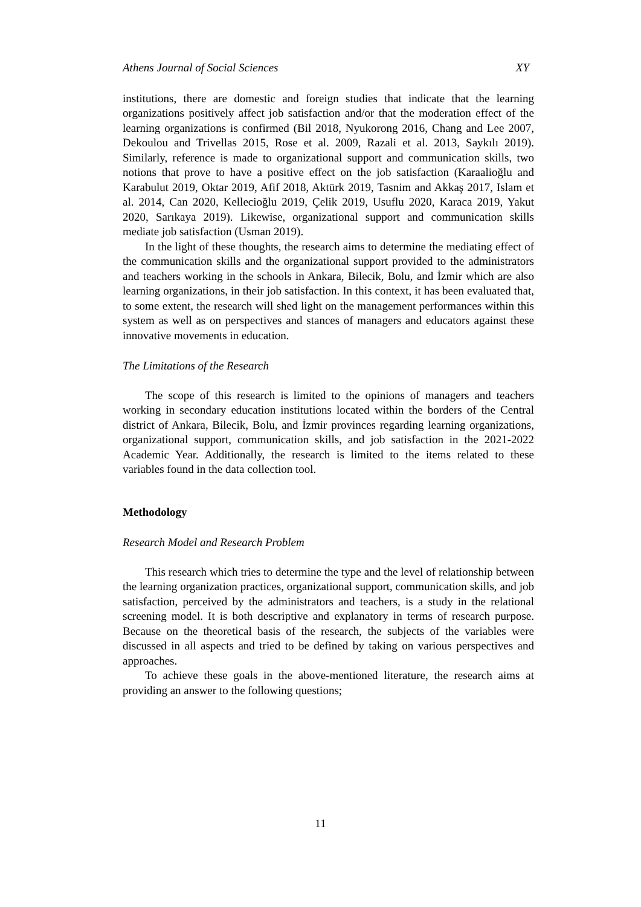Athens Journal of Social Sciences XY
institutions, there are domestic and foreign studies that indicate that the learning organizations positively affect job satisfaction and/or that the moderation effect of the learning organizations is confirmed (Bil 2018, Nyukorong 2016, Chang and Lee 2007, Dekoulou and Trivellas 2015, Rose et al. 2009, Razali et al. 2013, Saykılı 2019). Similarly, reference is made to organizational support and communication skills, two notions that prove to have a positive effect on the job satisfaction (Karaalioğlu and Karabulut 2019, Oktar 2019, Afif 2018, Aktürk 2019, Tasnim and Akkaş 2017, Islam et al. 2014, Can 2020, Kellecioğlu 2019, Çelik 2019, Usuflu 2020, Karaca 2019, Yakut 2020, Sarıkaya 2019). Likewise, organizational support and communication skills mediate job satisfaction (Usman 2019).
In the light of these thoughts, the research aims to determine the mediating effect of the communication skills and the organizational support provided to the administrators and teachers working in the schools in Ankara, Bilecik, Bolu, and İzmir which are also learning organizations, in their job satisfaction. In this context, it has been evaluated that, to some extent, the research will shed light on the management performances within this system as well as on perspectives and stances of managers and educators against these innovative movements in education.
The Limitations of the Research
The scope of this research is limited to the opinions of managers and teachers working in secondary education institutions located within the borders of the Central district of Ankara, Bilecik, Bolu, and İzmir provinces regarding learning organizations, organizational support, communication skills, and job satisfaction in the 2021-2022 Academic Year. Additionally, the research is limited to the items related to these variables found in the data collection tool.
Methodology
Research Model and Research Problem
This research which tries to determine the type and the level of relationship between the learning organization practices, organizational support, communication skills, and job satisfaction, perceived by the administrators and teachers, is a study in the relational screening model. It is both descriptive and explanatory in terms of research purpose. Because on the theoretical basis of the research, the subjects of the variables were discussed in all aspects and tried to be defined by taking on various perspectives and approaches.
To achieve these goals in the above-mentioned literature, the research aims at providing an answer to the following questions;
11